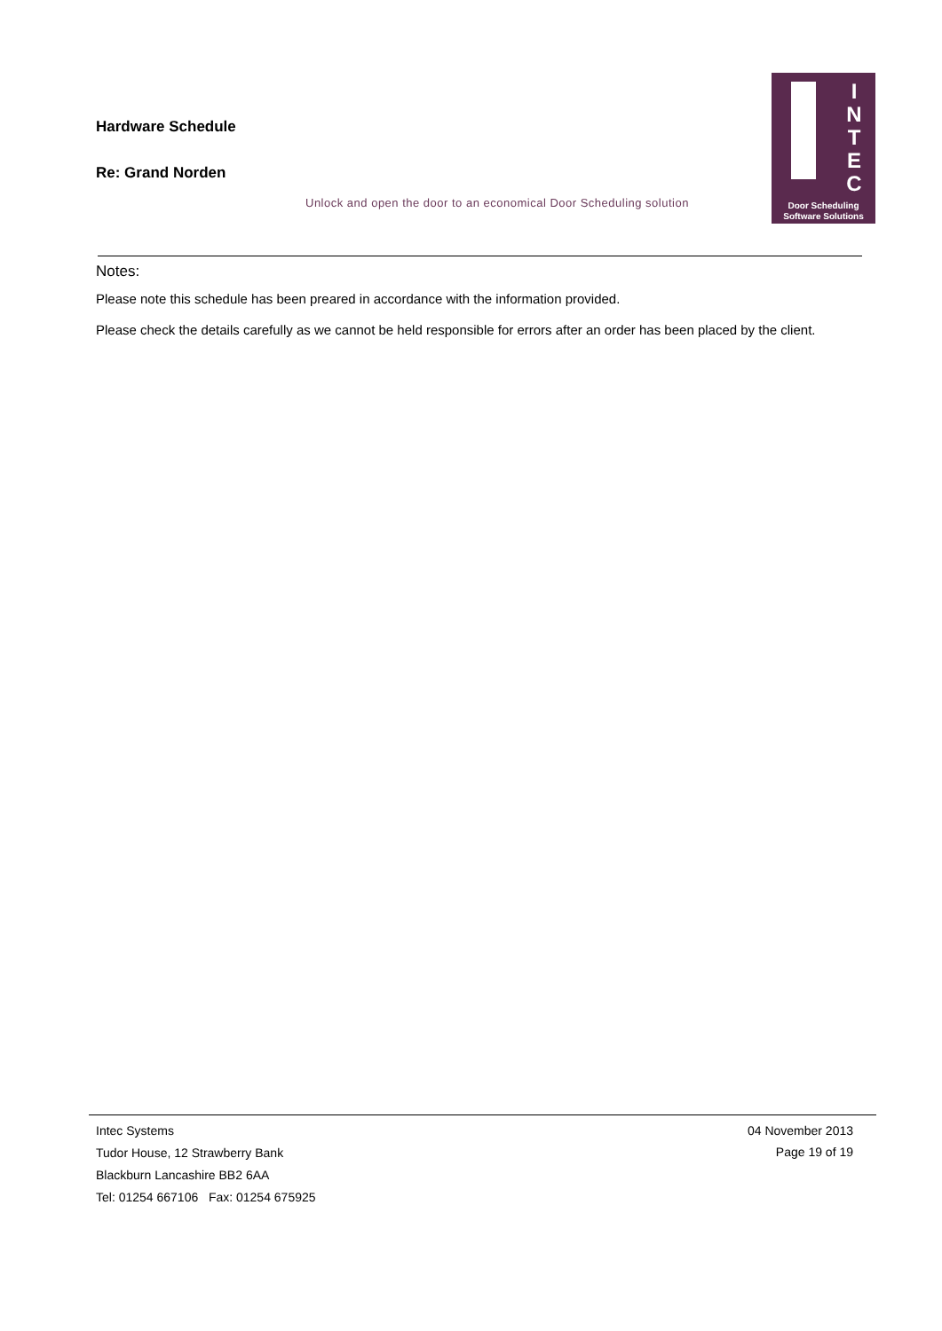Hardware Schedule
Re: Grand Norden
Unlock and open the door to an economical Door Scheduling solution
I N T E C
Door Scheduling Software Solutions
Notes:
Please note this schedule has been preared in accordance with the information provided.
Please check the details carefully as we cannot be held responsible for errors after an order has been placed by the client.
Intec Systems
Tudor House, 12 Strawberry Bank
Blackburn Lancashire BB2 6AA
Tel: 01254 667106 Fax: 01254 675925
04 November 2013
Page 19 of 19